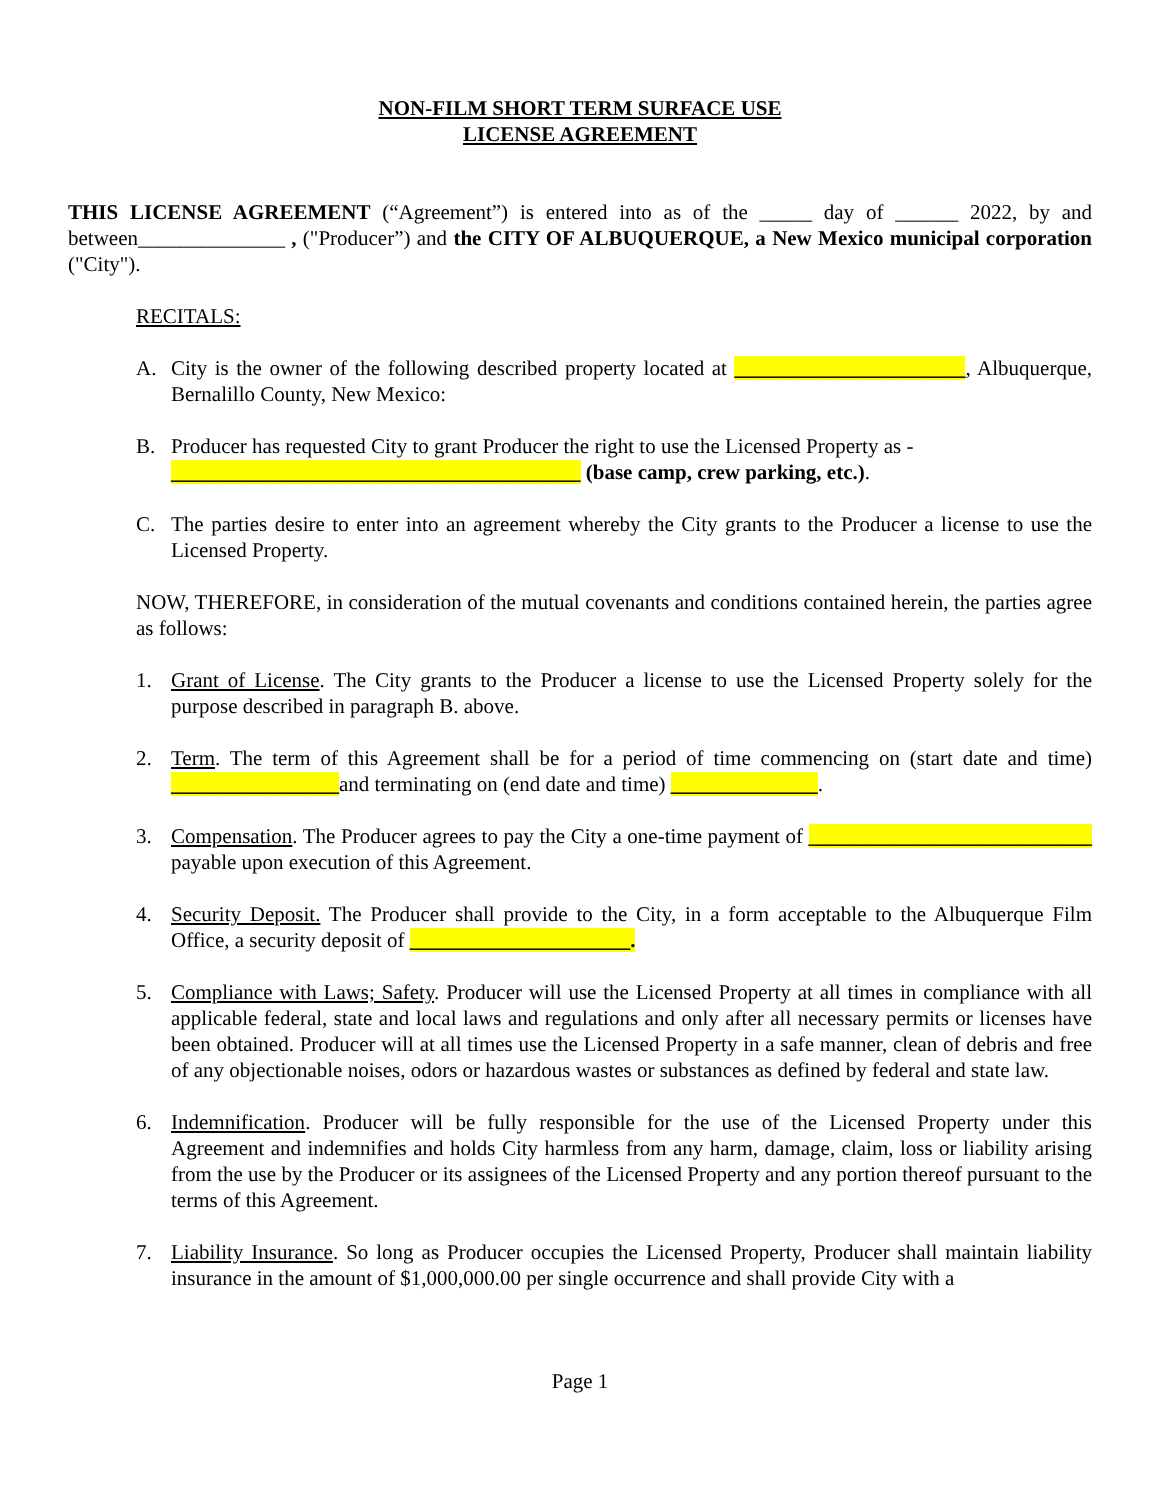NON-FILM SHORT TERM SURFACE USE
LICENSE AGREEMENT
THIS LICENSE AGREEMENT (“Agreement”) is entered into as of the _____ day of ______ 2022, by and between______________ , ("Producer”) and the CITY OF ALBUQUERQUE, a New Mexico municipal corporation ("City").
RECITALS:
A. City is the owner of the following described property located at ______________________, Albuquerque, Bernalillo County, New Mexico:
B. Producer has requested City to grant Producer the right to use the Licensed Property as -_______________________________________ (base camp, crew parking, etc.).
C. The parties desire to enter into an agreement whereby the City grants to the Producer a license to use the Licensed Property.
NOW, THEREFORE, in consideration of the mutual covenants and conditions contained herein, the parties agree as follows:
1. Grant of License. The City grants to the Producer a license to use the Licensed Property solely for the purpose described in paragraph B. above.
2. Term. The term of this Agreement shall be for a period of time commencing on (start date and time) ________________and terminating on (end date and time) ______________.
3. Compensation. The Producer agrees to pay the City a one-time payment of ___________________________ payable upon execution of this Agreement.
4. Security Deposit. The Producer shall provide to the City, in a form acceptable to the Albuquerque Film Office, a security deposit of _____________________.
5. Compliance with Laws; Safety. Producer will use the Licensed Property at all times in compliance with all applicable federal, state and local laws and regulations and only after all necessary permits or licenses have been obtained. Producer will at all times use the Licensed Property in a safe manner, clean of debris and free of any objectionable noises, odors or hazardous wastes or substances as defined by federal and state law.
6. Indemnification. Producer will be fully responsible for the use of the Licensed Property under this Agreement and indemnifies and holds City harmless from any harm, damage, claim, loss or liability arising from the use by the Producer or its assignees of the Licensed Property and any portion thereof pursuant to the terms of this Agreement.
7. Liability Insurance. So long as Producer occupies the Licensed Property, Producer shall maintain liability insurance in the amount of $1,000,000.00 per single occurrence and shall provide City with a
Page 1